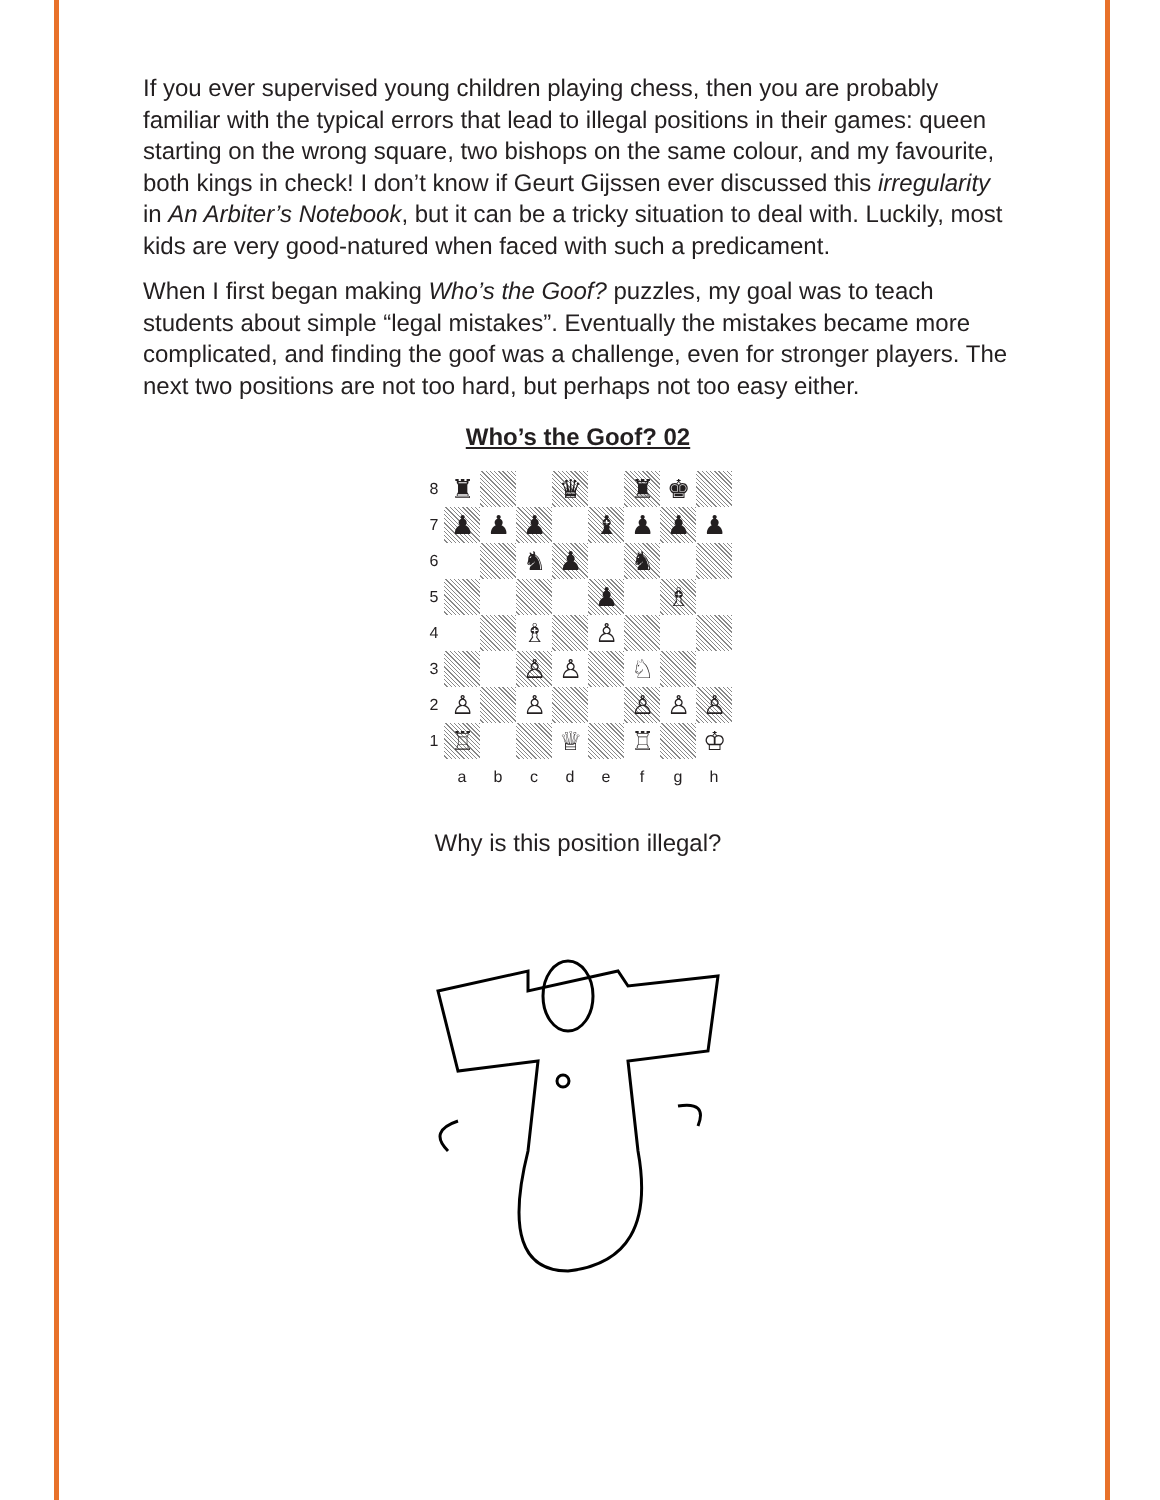If you ever supervised young children playing chess, then you are probably familiar with the typical errors that lead to illegal positions in their games: queen starting on the wrong square, two bishops on the same colour, and my favourite, both kings in check! I don’t know if Geurt Gijssen ever discussed this irregularity in An Arbiter’s Notebook, but it can be a tricky situation to deal with. Luckily, most kids are very good-natured when faced with such a predicament.
When I first began making Who’s the Goof? puzzles, my goal was to teach students about simple “legal mistakes”. Eventually the mistakes became more complicated, and finding the goof was a challenge, even for stronger players. The next two positions are not too hard, but perhaps not too easy either.
Who’s the Goof? 02
8
♜
♛
♜
♚
7
♟
♟
♟
♝
♟
♟
♟
6
♞
♟
♞
5
♟
♗
4
♗
♙
3
♙
♙
♘
2
♙
♙
♙
♙
♙
1
♖
♕
♖
♔
a
b
c
d
e
f
g
h
Why is this position illegal?